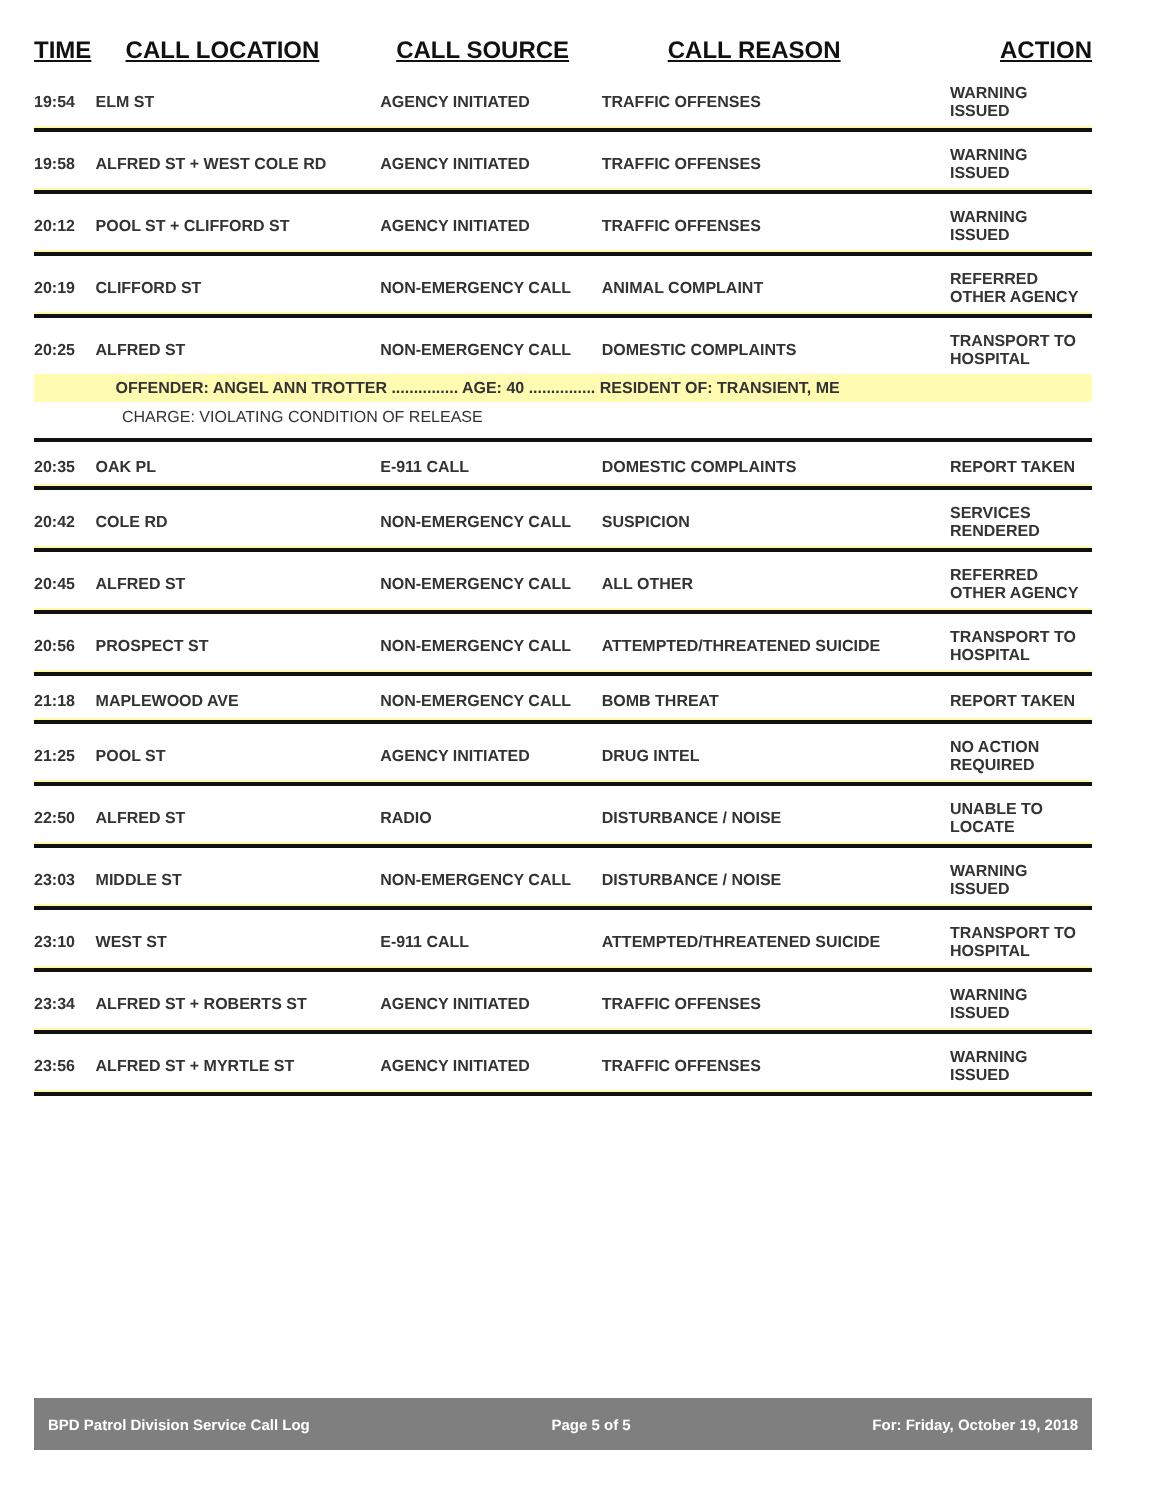| TIME | CALL LOCATION | CALL SOURCE | CALL REASON | ACTION |
| --- | --- | --- | --- | --- |
| 19:54 | ELM ST | AGENCY INITIATED | TRAFFIC OFFENSES | WARNING ISSUED |
| 19:58 | ALFRED ST + WEST COLE RD | AGENCY INITIATED | TRAFFIC OFFENSES | WARNING ISSUED |
| 20:12 | POOL ST + CLIFFORD ST | AGENCY INITIATED | TRAFFIC OFFENSES | WARNING ISSUED |
| 20:19 | CLIFFORD ST | NON-EMERGENCY CALL | ANIMAL COMPLAINT | REFERRED OTHER AGENCY |
| 20:25 | ALFRED ST | NON-EMERGENCY CALL | DOMESTIC COMPLAINTS | TRANSPORT TO HOSPITAL |
| | OFFENDER: ANGEL ANN TROTTER ............... AGE: 40 ............... RESIDENT OF: TRANSIENT, ME | | | |
| CHARGE: VIOLATING CONDITION OF RELEASE | | | | |
| 20:35 | OAK PL | E-911 CALL | DOMESTIC COMPLAINTS | REPORT TAKEN |
| 20:42 | COLE RD | NON-EMERGENCY CALL | SUSPICION | SERVICES RENDERED |
| 20:45 | ALFRED ST | NON-EMERGENCY CALL | ALL OTHER | REFERRED OTHER AGENCY |
| 20:56 | PROSPECT ST | NON-EMERGENCY CALL | ATTEMPTED/THREATENED SUICIDE | TRANSPORT TO HOSPITAL |
| 21:18 | MAPLEWOOD AVE | NON-EMERGENCY CALL | BOMB THREAT | REPORT TAKEN |
| 21:25 | POOL ST | AGENCY INITIATED | DRUG INTEL | NO ACTION REQUIRED |
| 22:50 | ALFRED ST | RADIO | DISTURBANCE / NOISE | UNABLE TO LOCATE |
| 23:03 | MIDDLE ST | NON-EMERGENCY CALL | DISTURBANCE / NOISE | WARNING ISSUED |
| 23:10 | WEST ST | E-911 CALL | ATTEMPTED/THREATENED SUICIDE | TRANSPORT TO HOSPITAL |
| 23:34 | ALFRED ST + ROBERTS ST | AGENCY INITIATED | TRAFFIC OFFENSES | WARNING ISSUED |
| 23:56 | ALFRED ST + MYRTLE ST | AGENCY INITIATED | TRAFFIC OFFENSES | WARNING ISSUED |
BPD Patrol Division Service Call Log Page 5 of 5 For: Friday, October 19, 2018